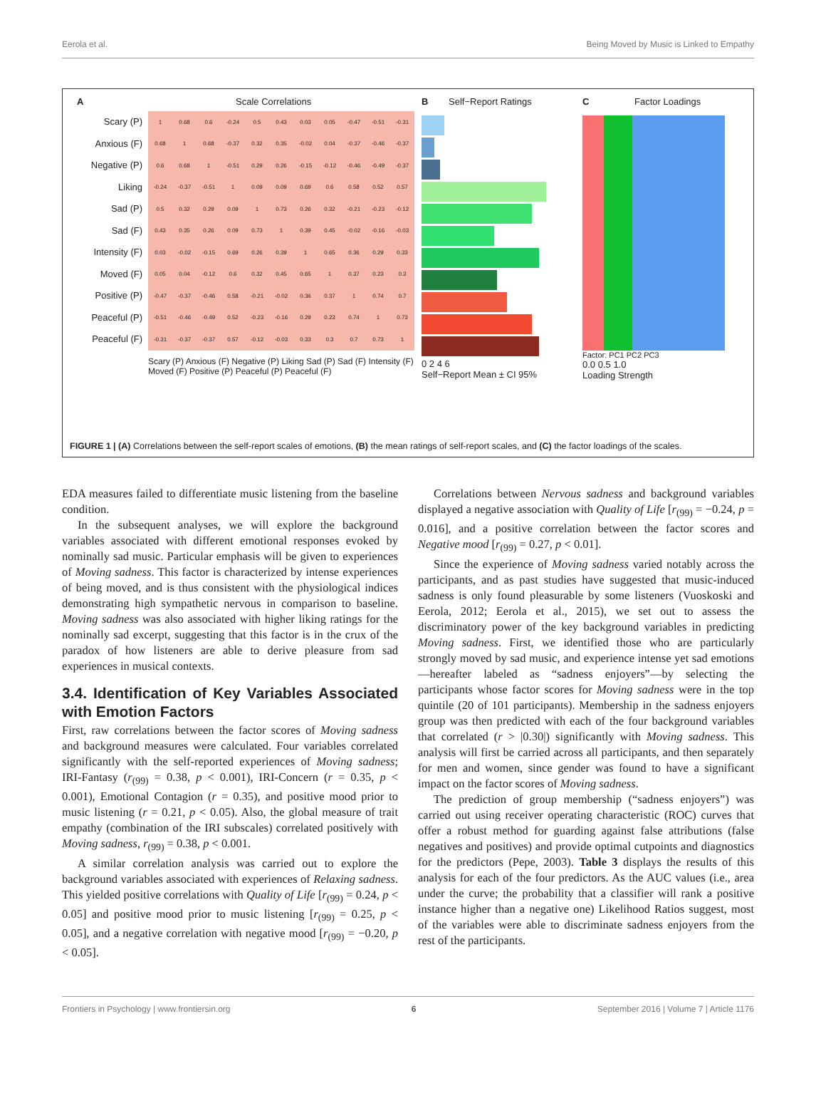Eerola et al. Being Moved by Music is Linked to Empathy
A Scale Correlations
Scary (P)
Anxious (F)
Negative (P)
Liking
Sad (P)
Sad (F)
Intensity (F)
Moved (F)
Positive (P)
Peaceful (P)
Peaceful (F)
1
0.68
0.6
-0.24
0.5
0.43
0.03
0.05
-0.47
-0.51
-0.31
0.68
1
0.68
-0.37
0.32
0.35
-0.02
0.04
-0.37
-0.46
-0.37
0.6
0.68
1
-0.51
0.29
0.26
-0.15
-0.12
-0.46
-0.49
-0.37
-0.24
-0.37
-0.51
1
0.09
0.09
0.69
0.6
0.58
0.52
0.57
0.5
0.32
0.29
0.09
1
0.73
0.26
0.32
-0.21
-0.23
-0.12
0.43
0.35
0.26
0.09
0.73
1
0.39
0.45
-0.02
-0.16
-0.03
0.03
-0.02
-0.15
0.69
0.26
0.39
1
0.65
0.36
0.29
0.33
0.05
0.04
-0.12
0.6
0.32
0.45
0.65
1
0.37
0.23
0.3
-0.47
-0.37
-0.46
0.58
-0.21
-0.02
0.36
0.37
1
0.74
0.7
-0.51
-0.46
-0.49
0.52
-0.23
-0.16
0.29
0.23
0.74
1
0.73
-0.31
-0.37
-0.37
0.57
-0.12
-0.03
0.33
0.3
0.7
0.73
1
Scary (P) Anxious (F) Negative (P) Liking Sad (P) Sad (F) Intensity (F) Moved (F) Positive (P) Peaceful (P) Peaceful (F)
B Self−Report Ratings
0 2 4 6
Self−Report Mean ± CI 95%
C Factor Loadings
Factor: PC1 PC2 PC3
0.0 0.5 1.0
Loading Strength
FIGURE 1 | (A) Correlations between the self-report scales of emotions, (B) the mean ratings of self-report scales, and (C) the factor loadings of the scales.
EDA measures failed to differentiate music listening from the baseline condition.
In the subsequent analyses, we will explore the background variables associated with different emotional responses evoked by nominally sad music. Particular emphasis will be given to experiences of Moving sadness. This factor is characterized by intense experiences of being moved, and is thus consistent with the physiological indices demonstrating high sympathetic nervous in comparison to baseline. Moving sadness was also associated with higher liking ratings for the nominally sad excerpt, suggesting that this factor is in the crux of the paradox of how listeners are able to derive pleasure from sad experiences in musical contexts.
3.4. Identification of Key Variables Associated with Emotion Factors
First, raw correlations between the factor scores of Moving sadness and background measures were calculated. Four variables correlated significantly with the self-reported experiences of Moving sadness; IRI-Fantasy (r<sub>(99)</sub> = 0.38, p < 0.001), IRI-Concern (r = 0.35, p < 0.001), Emotional Contagion (r = 0.35), and positive mood prior to music listening (r = 0.21, p < 0.05). Also, the global measure of trait empathy (combination of the IRI subscales) correlated positively with Moving sadness, r<sub>(99)</sub> = 0.38, p < 0.001.
A similar correlation analysis was carried out to explore the background variables associated with experiences of Relaxing sadness. This yielded positive correlations with Quality of Life [r<sub>(99)</sub> = 0.24, p < 0.05] and positive mood prior to music listening [r<sub>(99)</sub> = 0.25, p < 0.05], and a negative correlation with negative mood [r<sub>(99)</sub> = −0.20, p < 0.05].
Correlations between Nervous sadness and background variables displayed a negative association with Quality of Life [r<sub>(99)</sub> = −0.24, p = 0.016], and a positive correlation between the factor scores and Negative mood [r<sub>(99)</sub> = 0.27, p < 0.01].
Since the experience of Moving sadness varied notably across the participants, and as past studies have suggested that music-induced sadness is only found pleasurable by some listeners (Vuoskoski and Eerola, 2012; Eerola et al., 2015), we set out to assess the discriminatory power of the key background variables in predicting Moving sadness. First, we identified those who are particularly strongly moved by sad music, and experience intense yet sad emotions—hereafter labeled as “sadness enjoyers”—by selecting the participants whose factor scores for Moving sadness were in the top quintile (20 of 101 participants). Membership in the sadness enjoyers group was then predicted with each of the four background variables that correlated (r > |0.30|) significantly with Moving sadness. This analysis will first be carried across all participants, and then separately for men and women, since gender was found to have a significant impact on the factor scores of Moving sadness.
The prediction of group membership (“sadness enjoyers”) was carried out using receiver operating characteristic (ROC) curves that offer a robust method for guarding against false attributions (false negatives and positives) and provide optimal cutpoints and diagnostics for the predictors (Pepe, 2003). Table 3 displays the results of this analysis for each of the four predictors. As the AUC values (i.e., area under the curve; the probability that a classifier will rank a positive instance higher than a negative one) Likelihood Ratios suggest, most of the variables were able to discriminate sadness enjoyers from the rest of the participants.
Frontiers in Psychology | www.frontiersin.org 6 September 2016 | Volume 7 | Article 1176